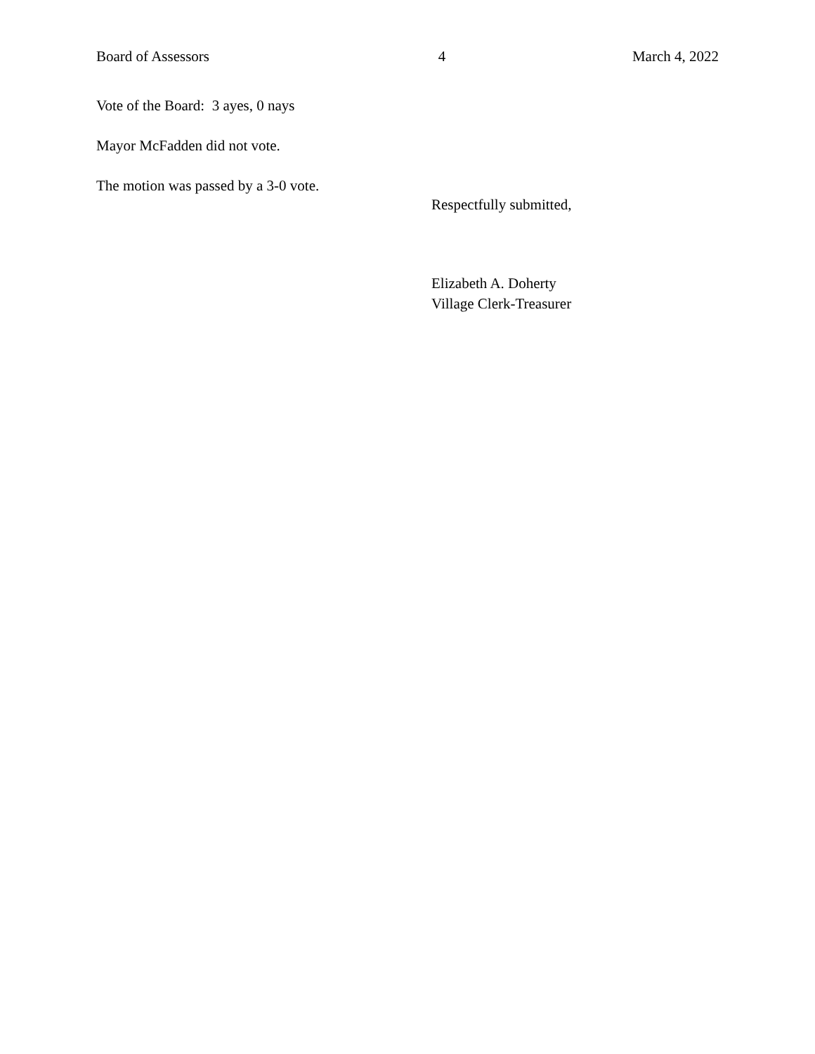Board of Assessors 4 March 4, 2022
Vote of the Board: 3 ayes, 0 nays
Mayor McFadden did not vote.
The motion was passed by a 3-0 vote.
Respectfully submitted,
Elizabeth A. Doherty
Village Clerk-Treasurer